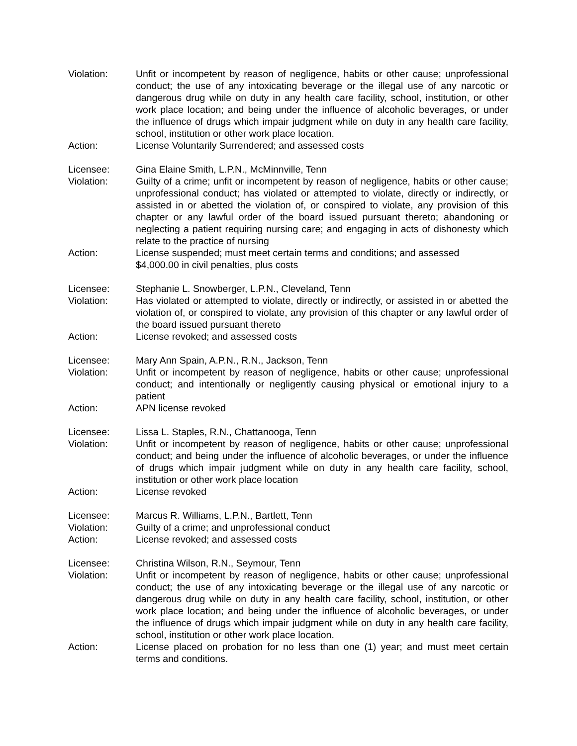Violation: Unfit or incompetent by reason of negligence, habits or other cause; unprofessional conduct; the use of any intoxicating beverage or the illegal use of any narcotic or dangerous drug while on duty in any health care facility, school, institution, or other work place location; and being under the influence of alcoholic beverages, or under the influence of drugs which impair judgment while on duty in any health care facility, school, institution or other work place location.
Action: License Voluntarily Surrendered; and assessed costs
Licensee: Gina Elaine Smith, L.P.N., McMinnville, Tenn
Violation: Guilty of a crime; unfit or incompetent by reason of negligence, habits or other cause; unprofessional conduct; has violated or attempted to violate, directly or indirectly, or assisted in or abetted the violation of, or conspired to violate, any provision of this chapter or any lawful order of the board issued pursuant thereto; abandoning or neglecting a patient requiring nursing care; and engaging in acts of dishonesty which relate to the practice of nursing
Action: License suspended; must meet certain terms and conditions; and assessed
$4,000.00 in civil penalties, plus costs
Licensee: Stephanie L. Snowberger, L.P.N., Cleveland, Tenn
Violation: Has violated or attempted to violate, directly or indirectly, or assisted in or abetted the violation of, or conspired to violate, any provision of this chapter or any lawful order of the board issued pursuant thereto
Action: License revoked; and assessed costs
Licensee: Mary Ann Spain, A.P.N., R.N., Jackson, Tenn
Violation: Unfit or incompetent by reason of negligence, habits or other cause; unprofessional conduct; and intentionally or negligently causing physical or emotional injury to a patient
Action: APN license revoked
Licensee: Lissa L. Staples, R.N., Chattanooga, Tenn
Violation: Unfit or incompetent by reason of negligence, habits or other cause; unprofessional conduct; and being under the influence of alcoholic beverages, or under the influence of drugs which impair judgment while on duty in any health care facility, school, institution or other work place location
Action: License revoked
Licensee: Marcus R. Williams, L.P.N., Bartlett, Tenn
Violation: Guilty of a crime; and unprofessional conduct
Action: License revoked; and assessed costs
Licensee: Christina Wilson, R.N., Seymour, Tenn
Violation: Unfit or incompetent by reason of negligence, habits or other cause; unprofessional conduct; the use of any intoxicating beverage or the illegal use of any narcotic or dangerous drug while on duty in any health care facility, school, institution, or other work place location; and being under the influence of alcoholic beverages, or under the influence of drugs which impair judgment while on duty in any health care facility, school, institution or other work place location.
Action: License placed on probation for no less than one (1) year; and must meet certain terms and conditions.